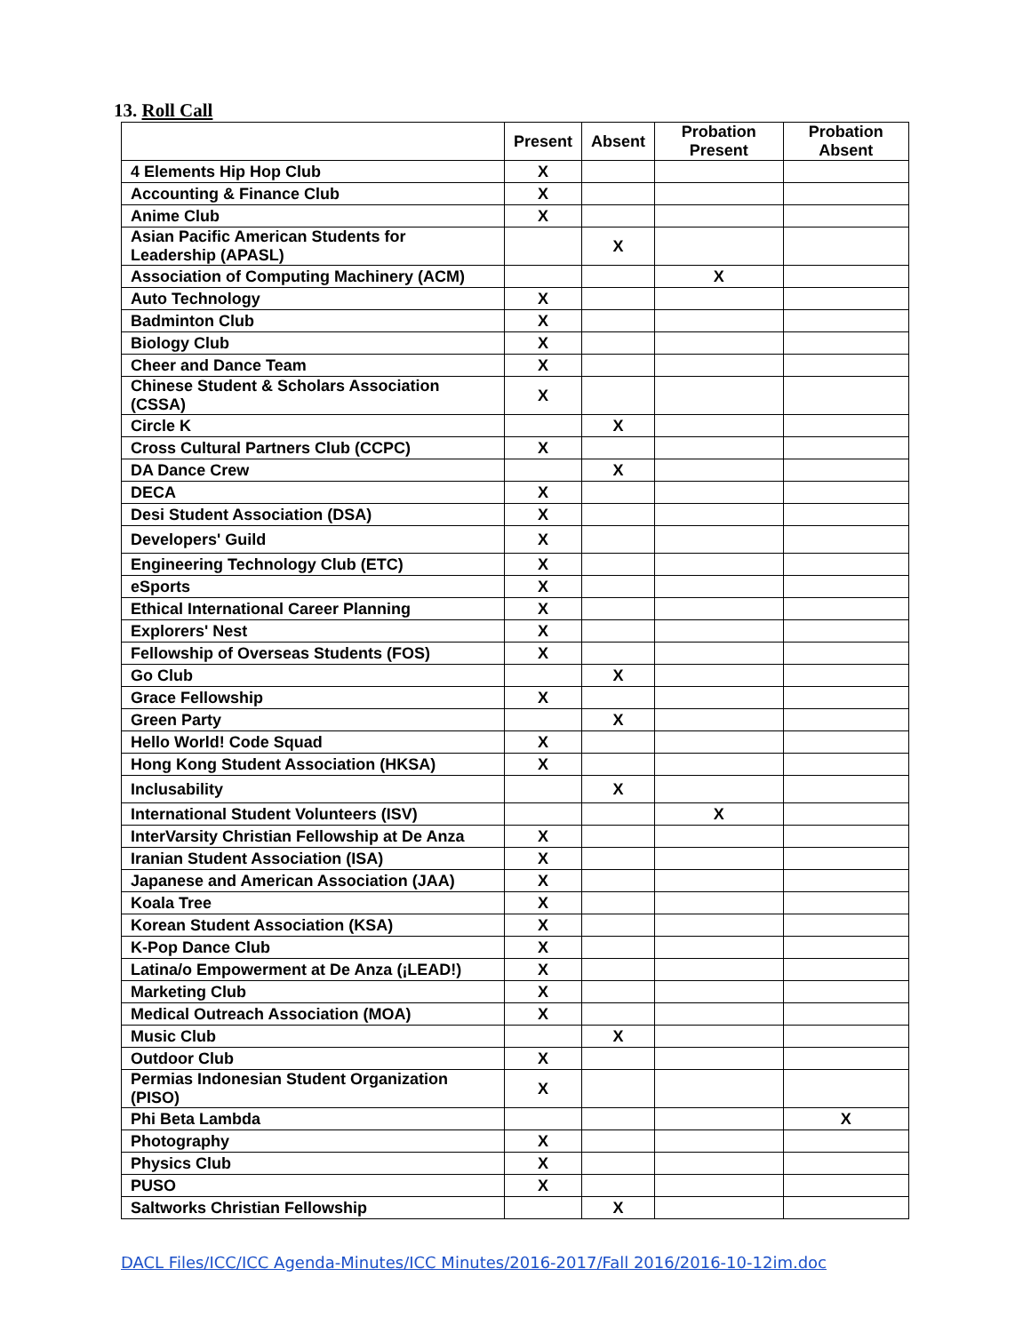13. Roll Call
| | Present | Absent | Probation Present | Probation Absent |
| --- | --- | --- | --- | --- |
| 4 Elements Hip Hop Club | X | | | |
| Accounting & Finance Club | X | | | |
| Anime Club | X | | | |
| Asian Pacific American Students for Leadership (APASL) | | X | | |
| Association of Computing Machinery (ACM) | | | X | |
| Auto Technology | X | | | |
| Badminton Club | X | | | |
| Biology Club | X | | | |
| Cheer and Dance Team | X | | | |
| Chinese Student & Scholars Association (CSSA) | X | | | |
| Circle K | | X | | |
| Cross Cultural Partners Club (CCPC) | X | | | |
| DA Dance Crew | | X | | |
| DECA | X | | | |
| Desi Student Association (DSA) | X | | | |
| Developers' Guild | X | | | |
| Engineering Technology Club (ETC) | X | | | |
| eSports | X | | | |
| Ethical International Career Planning | X | | | |
| Explorers' Nest | X | | | |
| Fellowship of Overseas Students (FOS) | X | | | |
| Go Club | | X | | |
| Grace Fellowship | X | | | |
| Green Party | | X | | |
| Hello World! Code Squad | X | | | |
| Hong Kong Student Association (HKSA) | X | | | |
| Inclusability | | X | | |
| International Student Volunteers (ISV) | | | X | |
| InterVarsity Christian Fellowship at De Anza | X | | | |
| Iranian Student Association (ISA) | X | | | |
| Japanese and American Association (JAA) | X | | | |
| Koala Tree | X | | | |
| Korean Student Association (KSA) | X | | | |
| K-Pop Dance Club | X | | | |
| Latina/o Empowerment at De Anza (¡LEAD!) | X | | | |
| Marketing Club | X | | | |
| Medical Outreach Association (MOA) | X | | | |
| Music Club | | X | | |
| Outdoor Club | X | | | |
| Permias Indonesian Student Organization (PISO) | X | | | |
| Phi Beta Lambda | | | | X |
| Photography | X | | | |
| Physics Club | X | | | |
| PUSO | X | | | |
| Saltworks Christian Fellowship | | X | | |
DACL Files/ICC/ICC Agenda-Minutes/ICC Minutes/2016-2017/Fall 2016/2016-10-12im.doc